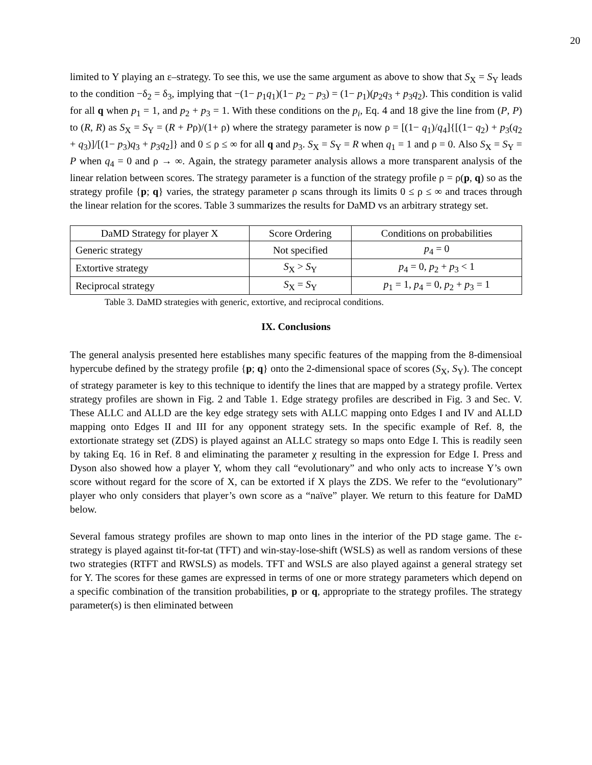20
limited to Y playing an ε–strategy. To see this, we use the same argument as above to show that S<sub>X</sub> = S<sub>Y</sub> leads to the condition −δ<sub>2</sub> = δ<sub>3</sub>, implying that −(1− p<sub>1</sub>q<sub>1</sub>)(1− p<sub>2</sub> − p<sub>3</sub>) = (1− p<sub>1</sub>)(p<sub>2</sub>q<sub>3</sub> + p<sub>3</sub>q<sub>2</sub>). This condition is valid for all q when p<sub>1</sub> = 1, and p<sub>2</sub> + p<sub>3</sub> = 1. With these conditions on the p<sub>i</sub>, Eq. 4 and 18 give the line from (P, P) to (R, R) as S<sub>X</sub> = S<sub>Y</sub> = (R + Pρ)/(1+ ρ) where the strategy parameter is now ρ = [(1− q<sub>1</sub>)/q<sub>4</sub>]{[(1− q<sub>2</sub>) + p<sub>3</sub>(q<sub>2</sub> + q<sub>3</sub>)]/[(1− p<sub>3</sub>)q<sub>3</sub> + p<sub>3</sub>q<sub>2</sub>]} and 0 ≤ ρ ≤ ∞ for all q and p<sub>3</sub>. S<sub>X</sub> = S<sub>Y</sub> = R when q<sub>1</sub> = 1 and ρ = 0. Also S<sub>X</sub> = S<sub>Y</sub> = P when q<sub>4</sub> = 0 and ρ → ∞. Again, the strategy parameter analysis allows a more transparent analysis of the linear relation between scores. The strategy parameter is a function of the strategy profile ρ = ρ(p, q) so as the strategy profile {p; q} varies, the strategy parameter ρ scans through its limits 0 ≤ ρ ≤ ∞ and traces through the linear relation for the scores. Table 3 summarizes the results for DaMD vs an arbitrary strategy set.
| DaMD Strategy for player X | Score Ordering | Conditions on probabilities |
| --- | --- | --- |
| Generic strategy | Not specified | p<sub>4</sub> = 0 |
| Extortive strategy | S<sub>X</sub> > S<sub>Y</sub> | p<sub>4</sub> = 0, p<sub>2</sub> + p<sub>3</sub> < 1 |
| Reciprocal strategy | S<sub>X</sub> = S<sub>Y</sub> | p<sub>1</sub> = 1, p<sub>4</sub> = 0, p<sub>2</sub> + p<sub>3</sub> = 1 |
Table 3. DaMD strategies with generic, extortive, and reciprocal conditions.
IX. Conclusions
The general analysis presented here establishes many specific features of the mapping from the 8-dimensioal hypercube defined by the strategy profile {p; q} onto the 2-dimensional space of scores (S<sub>X</sub>, S<sub>Y</sub>). The concept of strategy parameter is key to this technique to identify the lines that are mapped by a strategy profile. Vertex strategy profiles are shown in Fig. 2 and Table 1. Edge strategy profiles are described in Fig. 3 and Sec. V. These ALLC and ALLD are the key edge strategy sets with ALLC mapping onto Edges I and IV and ALLD mapping onto Edges II and III for any opponent strategy sets. In the specific example of Ref. 8, the extortionate strategy set (ZDS) is played against an ALLC strategy so maps onto Edge I. This is readily seen by taking Eq. 16 in Ref. 8 and eliminating the parameter χ resulting in the expression for Edge I. Press and Dyson also showed how a player Y, whom they call “evolutionary” and who only acts to increase Y’s own score without regard for the score of X, can be extorted if X plays the ZDS. We refer to the “evolutionary” player who only considers that player’s own score as a “naïve” player. We return to this feature for DaMD below.
Several famous strategy profiles are shown to map onto lines in the interior of the PD stage game. The ε-strategy is played against tit-for-tat (TFT) and win-stay-lose-shift (WSLS) as well as random versions of these two strategies (RTFT and RWSLS) as models. TFT and WSLS are also played against a general strategy set for Y. The scores for these games are expressed in terms of one or more strategy parameters which depend on a specific combination of the transition probabilities, p or q, appropriate to the strategy profiles. The strategy parameter(s) is then eliminated between